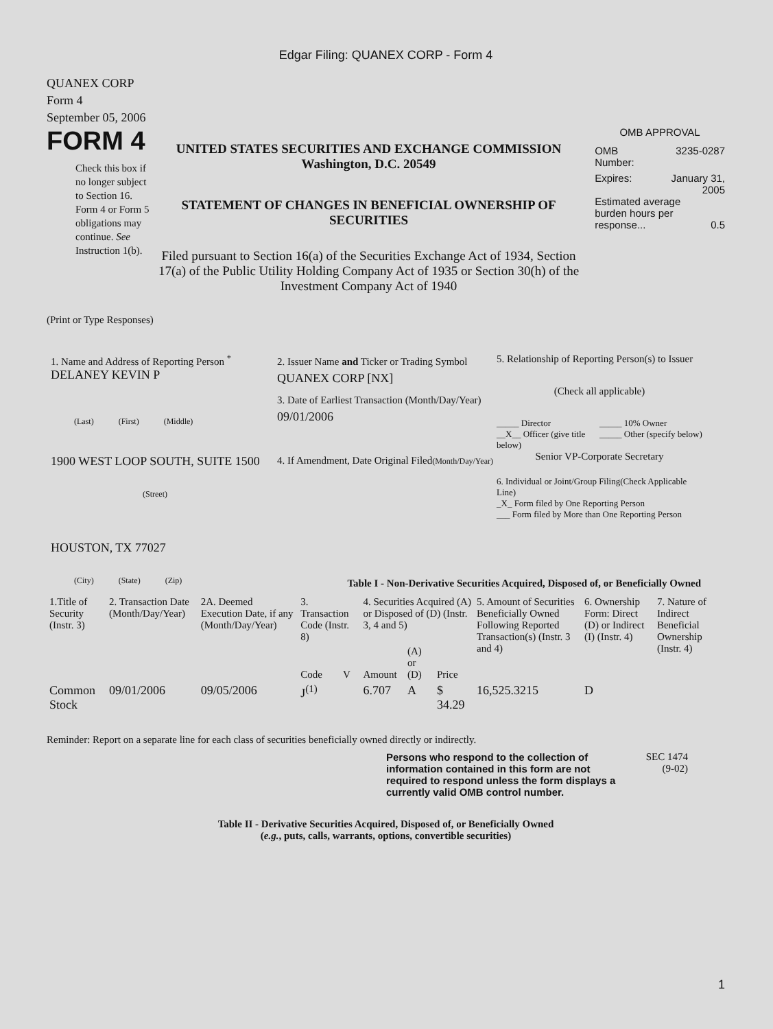Edgar Filing: QUANEX CORP - Form 4
QUANEX CORP
Form 4
September 05, 2006
FORM 4
Check this box if no longer subject to Section 16. Form 4 or Form 5 obligations may continue. See Instruction 1(b).
UNITED STATES SECURITIES AND EXCHANGE COMMISSION
Washington, D.C. 20549
STATEMENT OF CHANGES IN BENEFICIAL OWNERSHIP OF SECURITIES
Filed pursuant to Section 16(a) of the Securities Exchange Act of 1934, Section 17(a) of the Public Utility Holding Company Act of 1935 or Section 30(h) of the Investment Company Act of 1940
OMB APPROVAL
OMB
Number: 3235-0287
Expires: January 31,
2005
Estimated average burden hours per response... 0.5
(Print or Type Responses)
1. Name and Address of Reporting Person <sup>*</sup>
DELANEY KEVIN P
(Last) (First) (Middle)
1900 WEST LOOP SOUTH, SUITE 1500
(Street)
HOUSTON, TX 77027
(City) (State) (Zip)
2. Issuer Name and Ticker or Trading Symbol
QUANEX CORP [NX]
3. Date of Earliest Transaction (Month/Day/Year)
09/01/2006
4. If Amendment, Date Original Filed(Month/Day/Year)
5. Relationship of Reporting Person(s) to Issuer
(Check all applicable)
_____ Director _____ 10% Owner __X__ Officer (give title below) _____ Other (specify below)
Senior VP-Corporate Secretary
6. Individual or Joint/Group Filing(Check Applicable Line)
_X_ Form filed by One Reporting Person
___ Form filed by More than One Reporting Person
Table I - Non-Derivative Securities Acquired, Disposed of, or Beneficially Owned
| 1.Title of Security (Instr. 3) | 2. Transaction Date (Month/Day/Year) | 2A. Deemed Execution Date, if any (Month/Day/Year) | 3. Transaction Code (Instr. 8) | | 4. Securities Acquired (A) or Disposed of (D) (Instr. 3, 4 and 5) | | | 5. Amount of Securities Beneficially Owned Following Reported Transaction(s) (Instr. 3 and 4) | 6. Ownership Form: Direct (D) or Indirect (I) (Instr. 4) | 7. Nature of Indirect Beneficial Ownership (Instr. 4) |
| --- | --- | --- | --- | --- | --- | --- | --- | --- | --- | --- |
| | | | Code | V | Amount | (A) or (D) | Price | | | |
| Common Stock | 09/01/2006 | 09/05/2006 | J<sup>(1)</sup> | | 6.707 | A | $ 34.29 | 16,525.3215 | D | |
Reminder: Report on a separate line for each class of securities beneficially owned directly or indirectly.
Persons who respond to the collection of information contained in this form are not required to respond unless the form displays a currently valid OMB control number.
SEC 1474
(9-02)
Table II - Derivative Securities Acquired, Disposed of, or Beneficially Owned
(e.g., puts, calls, warrants, options, convertible securities)
1